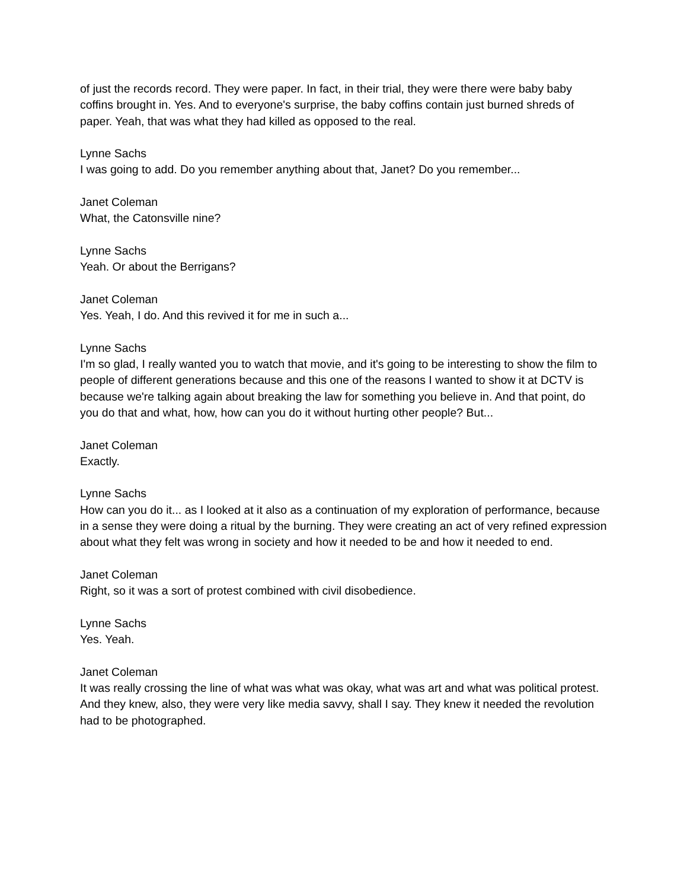of just the records record. They were paper. In fact, in their trial, they were there were baby baby coffins brought in. Yes. And to everyone's surprise, the baby coffins contain just burned shreds of paper. Yeah, that was what they had killed as opposed to the real.
Lynne Sachs
I was going to add. Do you remember anything about that, Janet? Do you remember...
Janet Coleman
What, the Catonsville nine?
Lynne Sachs
Yeah. Or about the Berrigans?
Janet Coleman
Yes. Yeah, I do. And this revived it for me in such a...
Lynne Sachs
I'm so glad, I really wanted you to watch that movie, and it's going to be interesting to show the film to people of different generations because and this one of the reasons I wanted to show it at DCTV is because we're talking again about breaking the law for something you believe in. And that point, do you do that and what, how, how can you do it without hurting other people? But...
Janet Coleman
Exactly.
Lynne Sachs
How can you do it... as I looked at it also as a continuation of my exploration of performance, because in a sense they were doing a ritual by the burning. They were creating an act of very refined expression about what they felt was wrong in society and how it needed to be and how it needed to end.
Janet Coleman
Right, so it was a sort of protest combined with civil disobedience.
Lynne Sachs
Yes. Yeah.
Janet Coleman
It was really crossing the line of what was what was okay, what was art and what was political protest. And they knew, also, they were very like media savvy, shall I say. They knew it needed the revolution had to be photographed.